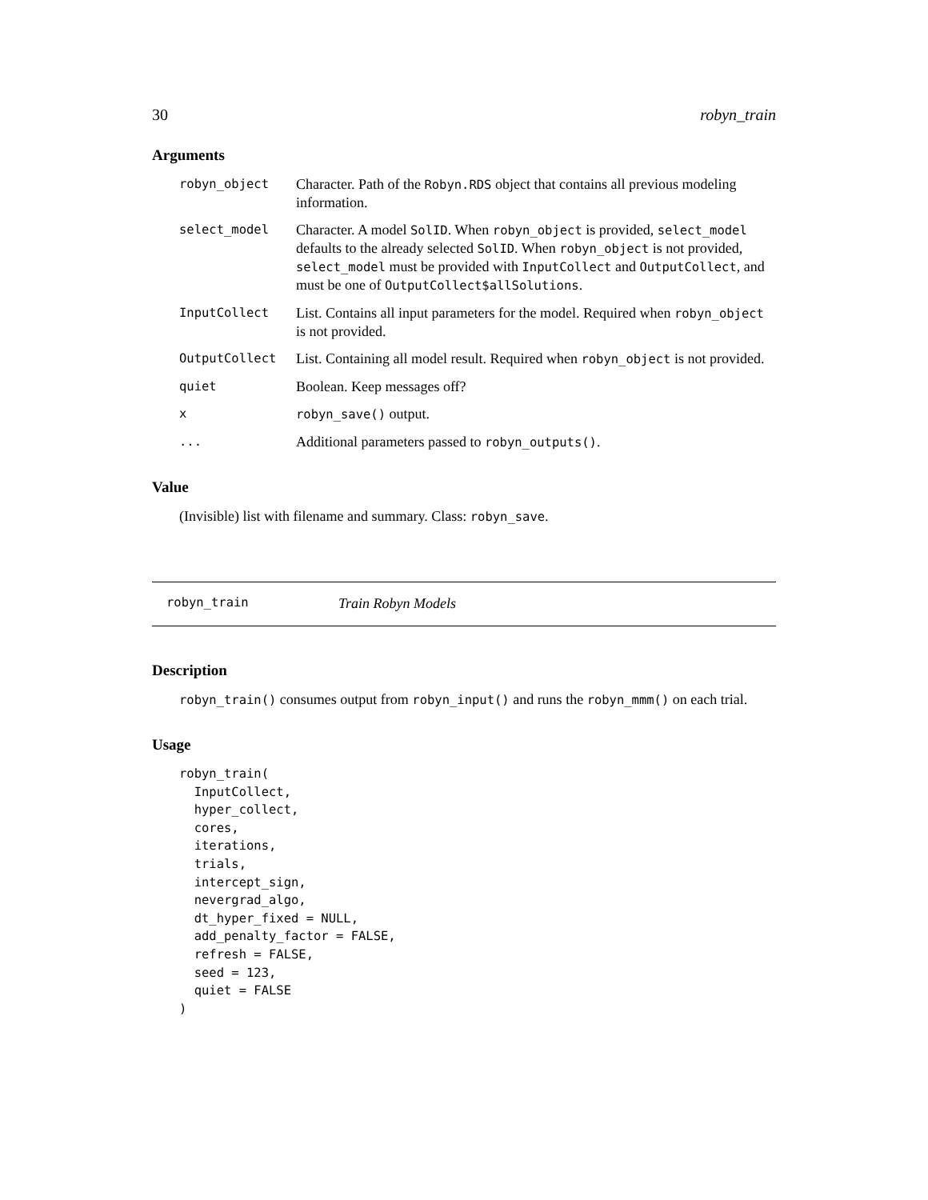30 robyn_train
Arguments
| robyn_object | Character. Path of the Robyn.RDS object that contains all previous modeling information. |
| select_model | Character. A model SolID . When robyn_object is provided, select_model defaults to the already selected SolID . When robyn_object is not provided, select_model must be provided with InputCollect and OutputCollect , and must be one of OutputCollect$allSolutions . |
| InputCollect | List. Contains all input parameters for the model. Required when robyn_object is not provided. |
| OutputCollect | List. Containing all model result. Required when robyn_object is not provided. |
| quiet | Boolean. Keep messages off? |
| x | robyn_save() output. |
| ... | Additional parameters passed to robyn_outputs() . |
Value
(Invisible) list with filename and summary. Class: robyn_save.
robyn_train Train Robyn Models
Description
robyn_train() consumes output from robyn_input() and runs the robyn_mmm() on each trial.
Usage
robyn_train(
  InputCollect,
  hyper_collect,
  cores,
  iterations,
  trials,
  intercept_sign,
  nevergrad_algo,
  dt_hyper_fixed = NULL,
  add_penalty_factor = FALSE,
  refresh = FALSE,
  seed = 123,
  quiet = FALSE
)